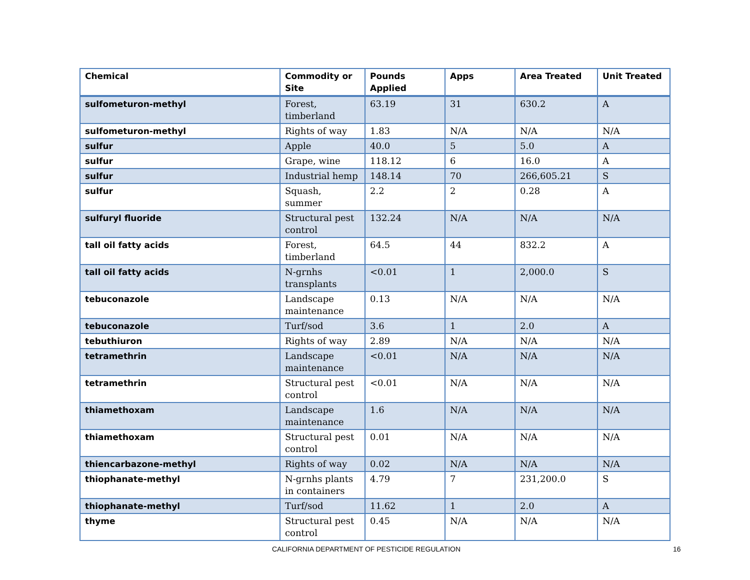| Chemical | Commodity or Site | Pounds Applied | Apps | Area Treated | Unit Treated |
| --- | --- | --- | --- | --- | --- |
| sulfometuron-methyl | Forest, timberland | 63.19 | 31 | 630.2 | A |
| sulfometuron-methyl | Rights of way | 1.83 | N/A | N/A | N/A |
| sulfur | Apple | 40.0 | 5 | 5.0 | A |
| sulfur | Grape, wine | 118.12 | 6 | 16.0 | A |
| sulfur | Industrial hemp | 148.14 | 70 | 266,605.21 | S |
| sulfur | Squash, summer | 2.2 | 2 | 0.28 | A |
| sulfuryl fluoride | Structural pest control | 132.24 | N/A | N/A | N/A |
| tall oil fatty acids | Forest, timberland | 64.5 | 44 | 832.2 | A |
| tall oil fatty acids | N-grnhs transplants | <0.01 | 1 | 2,000.0 | S |
| tebuconazole | Landscape maintenance | 0.13 | N/A | N/A | N/A |
| tebuconazole | Turf/sod | 3.6 | 1 | 2.0 | A |
| tebuthiuron | Rights of way | 2.89 | N/A | N/A | N/A |
| tetramethrin | Landscape maintenance | <0.01 | N/A | N/A | N/A |
| tetramethrin | Structural pest control | <0.01 | N/A | N/A | N/A |
| thiamethoxam | Landscape maintenance | 1.6 | N/A | N/A | N/A |
| thiamethoxam | Structural pest control | 0.01 | N/A | N/A | N/A |
| thiencarbazone-methyl | Rights of way | 0.02 | N/A | N/A | N/A |
| thiophanate-methyl | N-grnhs plants in containers | 4.79 | 7 | 231,200.0 | S |
| thiophanate-methyl | Turf/sod | 11.62 | 1 | 2.0 | A |
| thyme | Structural pest control | 0.45 | N/A | N/A | N/A |
CALIFORNIA DEPARTMENT OF PESTICIDE REGULATION 16